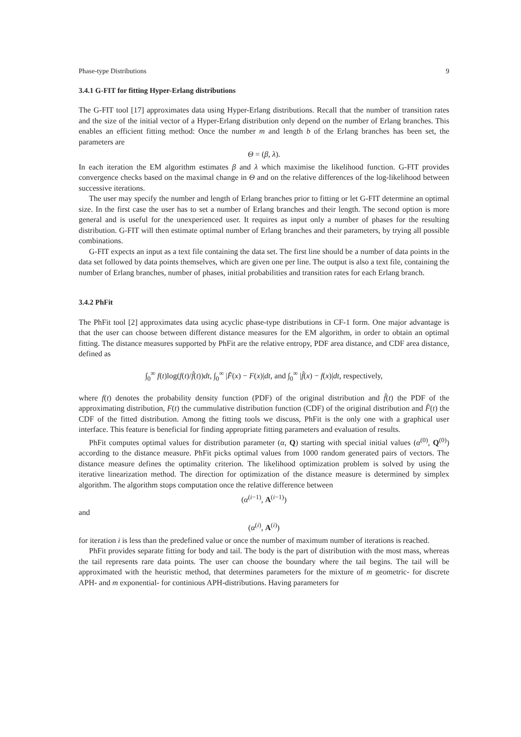Phase-type Distributions 9
3.4.1 G-FIT for fitting Hyper-Erlang distributions
The G-FIT tool [17] approximates data using Hyper-Erlang distributions. Recall that the number of transition rates and the size of the initial vector of a Hyper-Erlang distribution only depend on the number of Erlang branches. This enables an efficient fitting method: Once the number m and length b of the Erlang branches has been set, the parameters are
Θ = (β, λ).
In each iteration the EM algorithm estimates β and λ which maximise the likelihood function. G-FIT provides convergence checks based on the maximal change in Θ and on the relative differences of the log-likelihood between successive iterations.
The user may specify the number and length of Erlang branches prior to fitting or let G-FIT determine an optimal size. In the first case the user has to set a number of Erlang branches and their length. The second option is more general and is useful for the unexperienced user. It requires as input only a number of phases for the resulting distribution. G-FIT will then estimate optimal number of Erlang branches and their parameters, by trying all possible combinations.
G-FIT expects an input as a text file containing the data set. The first line should be a number of data points in the data set followed by data points themselves, which are given one per line. The output is also a text file, containing the number of Erlang branches, number of phases, initial probabilities and transition rates for each Erlang branch.
3.4.2 PhFit
The PhFit tool [2] approximates data using acyclic phase-type distributions in CF-1 form. One major advantage is that the user can choose between different distance measures for the EM algorithm, in order to obtain an optimal fitting. The distance measures supported by PhFit are the relative entropy, PDF area distance, and CDF area distance, defined as
∫<sub>0</sub><sup>∞</sup> f(t)log(f(t)/f̂(t))dt, ∫<sub>0</sub><sup>∞</sup> |F̂(x) − F(x)|dt, and ∫<sub>0</sub><sup>∞</sup> |f̂(x) − f(x)|dt, respectively,
where f(t) denotes the probability density function (PDF) of the original distribution and f̂(t) the PDF of the approximating distribution, F(t) the cummulative distribution function (CDF) of the original distribution and F̂(t) the CDF of the fitted distribution. Among the fitting tools we discuss, PhFit is the only one with a graphical user interface. This feature is beneficial for finding appropriate fitting parameters and evaluation of results.
PhFit computes optimal values for distribution parameter (α, Q) starting with special initial values (α<sup>(0)</sup>, Q<sup>(0)</sup>) according to the distance measure. PhFit picks optimal values from 1000 random generated pairs of vectors. The distance measure defines the optimality criterion. The likelihood optimization problem is solved by using the iterative linearization method. The direction for optimization of the distance measure is determined by simplex algorithm. The algorithm stops computation once the relative difference between
(α<sup>(i−1)</sup>, A<sup>(i−1)</sup>)
and
(α<sup>(i)</sup>, A<sup>(i)</sup>)
for iteration i is less than the predefined value or once the number of maximum number of iterations is reached.
PhFit provides separate fitting for body and tail. The body is the part of distribution with the most mass, whereas the tail represents rare data points. The user can choose the boundary where the tail begins. The tail will be approximated with the heuristic method, that determines parameters for the mixture of m geometric- for discrete APH- and m exponential- for continious APH-distributions. Having parameters for